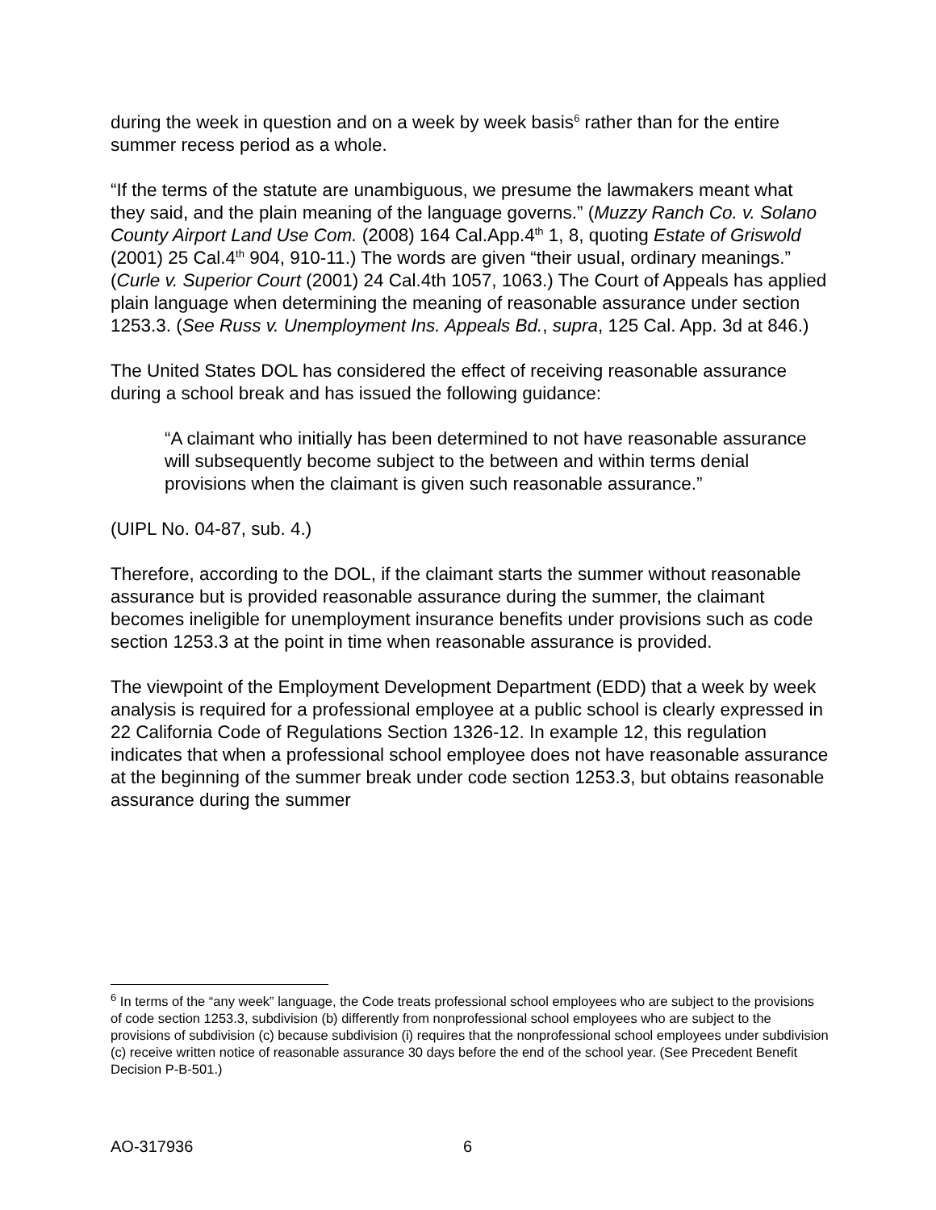during the week in question and on a week by week basis<sup>6</sup> rather than for the entire summer recess period as a whole.
“If the terms of the statute are unambiguous, we presume the lawmakers meant what they said, and the plain meaning of the language governs.” (Muzzy Ranch Co. v. Solano County Airport Land Use Com. (2008) 164 Cal.App.4<sup>th</sup> 1, 8, quoting Estate of Griswold (2001) 25 Cal.4<sup>th</sup> 904, 910-11.) The words are given “their usual, ordinary meanings.” (Curle v. Superior Court (2001) 24 Cal.4th 1057, 1063.) The Court of Appeals has applied plain language when determining the meaning of reasonable assurance under section 1253.3. (See Russ v. Unemployment Ins. Appeals Bd., supra, 125 Cal. App. 3d at 846.)
The United States DOL has considered the effect of receiving reasonable assurance during a school break and has issued the following guidance:
“A claimant who initially has been determined to not have reasonable assurance will subsequently become subject to the between and within terms denial provisions when the claimant is given such reasonable assurance.”
(UIPL No. 04-87, sub. 4.)
Therefore, according to the DOL, if the claimant starts the summer without reasonable assurance but is provided reasonable assurance during the summer, the claimant becomes ineligible for unemployment insurance benefits under provisions such as code section 1253.3 at the point in time when reasonable assurance is provided.
The viewpoint of the Employment Development Department (EDD) that a week by week analysis is required for a professional employee at a public school is clearly expressed in 22 California Code of Regulations Section 1326-12. In example 12, this regulation indicates that when a professional school employee does not have reasonable assurance at the beginning of the summer break under code section 1253.3, but obtains reasonable assurance during the summer
<sup>6</sup> In terms of the “any week” language, the Code treats professional school employees who are subject to the provisions of code section 1253.3, subdivision (b) differently from nonprofessional school employees who are subject to the provisions of subdivision (c) because subdivision (i) requires that the nonprofessional school employees under subdivision (c) receive written notice of reasonable assurance 30 days before the end of the school year. (See Precedent Benefit Decision P-B-501.)
AO-317936 6